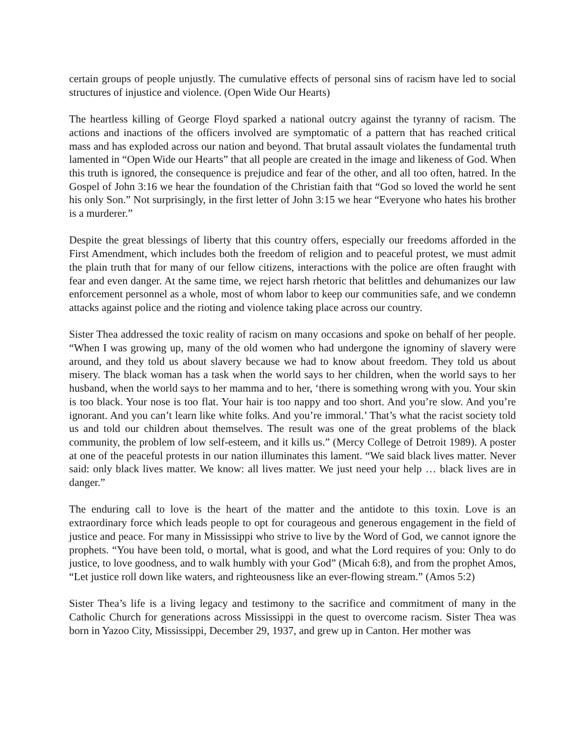certain groups of people unjustly. The cumulative effects of personal sins of racism have led to social structures of injustice and violence. (Open Wide Our Hearts)
The heartless killing of George Floyd sparked a national outcry against the tyranny of racism. The actions and inactions of the officers involved are symptomatic of a pattern that has reached critical mass and has exploded across our nation and beyond. That brutal assault violates the fundamental truth lamented in “Open Wide our Hearts” that all people are created in the image and likeness of God. When this truth is ignored, the consequence is prejudice and fear of the other, and all too often, hatred. In the Gospel of John 3:16 we hear the foundation of the Christian faith that “God so loved the world he sent his only Son.” Not surprisingly, in the first letter of John 3:15 we hear “Everyone who hates his brother is a murderer.”
Despite the great blessings of liberty that this country offers, especially our freedoms afforded in the First Amendment, which includes both the freedom of religion and to peaceful protest, we must admit the plain truth that for many of our fellow citizens, interactions with the police are often fraught with fear and even danger. At the same time, we reject harsh rhetoric that belittles and dehumanizes our law enforcement personnel as a whole, most of whom labor to keep our communities safe, and we condemn attacks against police and the rioting and violence taking place across our country.
Sister Thea addressed the toxic reality of racism on many occasions and spoke on behalf of her people. “When I was growing up, many of the old women who had undergone the ignominy of slavery were around, and they told us about slavery because we had to know about freedom. They told us about misery. The black woman has a task when the world says to her children, when the world says to her husband, when the world says to her mamma and to her, ‘there is something wrong with you. Your skin is too black. Your nose is too flat. Your hair is too nappy and too short. And you’re slow. And you’re ignorant. And you can’t learn like white folks. And you’re immoral.’ That’s what the racist society told us and told our children about themselves. The result was one of the great problems of the black community, the problem of low self-esteem, and it kills us.” (Mercy College of Detroit 1989). A poster at one of the peaceful protests in our nation illuminates this lament. “We said black lives matter. Never said: only black lives matter. We know: all lives matter. We just need your help … black lives are in danger.”
The enduring call to love is the heart of the matter and the antidote to this toxin. Love is an extraordinary force which leads people to opt for courageous and generous engagement in the field of justice and peace. For many in Mississippi who strive to live by the Word of God, we cannot ignore the prophets. “You have been told, o mortal, what is good, and what the Lord requires of you: Only to do justice, to love goodness, and to walk humbly with your God” (Micah 6:8), and from the prophet Amos, “Let justice roll down like waters, and righteousness like an ever-flowing stream.” (Amos 5:2)
Sister Thea’s life is a living legacy and testimony to the sacrifice and commitment of many in the Catholic Church for generations across Mississippi in the quest to overcome racism. Sister Thea was born in Yazoo City, Mississippi, December 29, 1937, and grew up in Canton. Her mother was